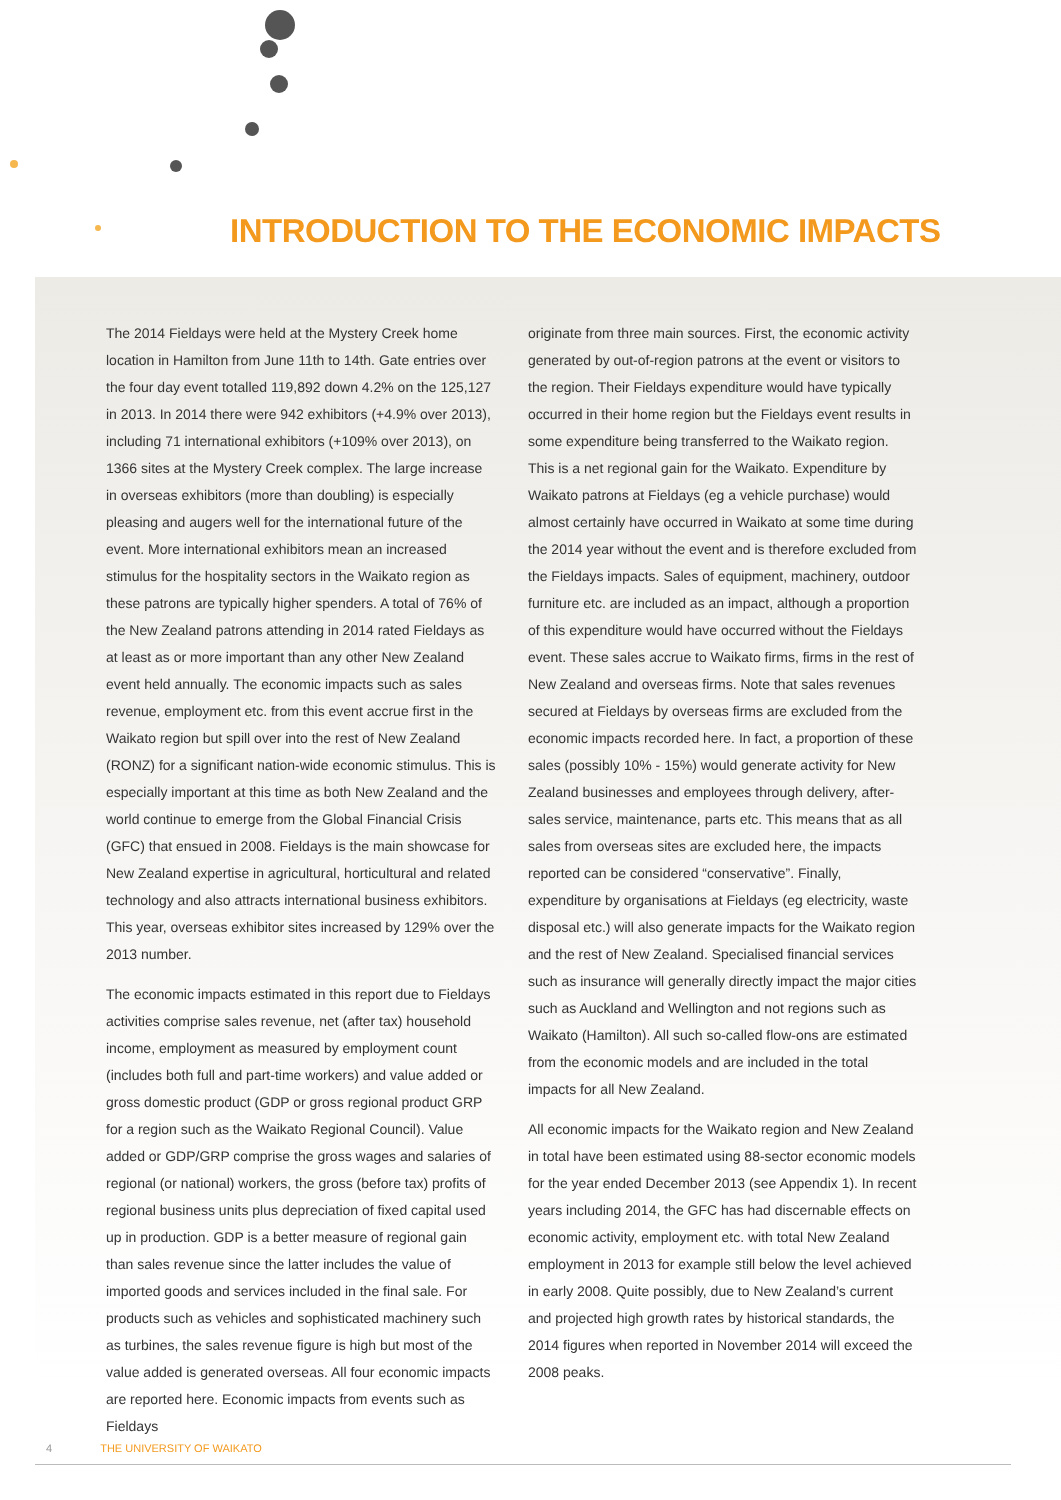INTRODUCTION TO THE ECONOMIC IMPACTS
The 2014 Fieldays were held at the Mystery Creek home location in Hamilton from June 11th to 14th. Gate entries over the four day event totalled 119,892 down 4.2% on the 125,127 in 2013. In 2014 there were 942 exhibitors (+4.9% over 2013), including 71 international exhibitors (+109% over 2013), on 1366 sites at the Mystery Creek complex. The large increase in overseas exhibitors (more than doubling) is especially pleasing and augers well for the international future of the event. More international exhibitors mean an increased stimulus for the hospitality sectors in the Waikato region as these patrons are typically higher spenders. A total of 76% of the New Zealand patrons attending in 2014 rated Fieldays as at least as or more important than any other New Zealand event held annually. The economic impacts such as sales revenue, employment etc. from this event accrue first in the Waikato region but spill over into the rest of New Zealand (RONZ) for a significant nation-wide economic stimulus. This is especially important at this time as both New Zealand and the world continue to emerge from the Global Financial Crisis (GFC) that ensued in 2008. Fieldays is the main showcase for New Zealand expertise in agricultural, horticultural and related technology and also attracts international business exhibitors. This year, overseas exhibitor sites increased by 129% over the 2013 number.
The economic impacts estimated in this report due to Fieldays activities comprise sales revenue, net (after tax) household income, employment as measured by employment count (includes both full and part-time workers) and value added or gross domestic product (GDP or gross regional product GRP for a region such as the Waikato Regional Council). Value added or GDP/GRP comprise the gross wages and salaries of regional (or national) workers, the gross (before tax) profits of regional business units plus depreciation of fixed capital used up in production. GDP is a better measure of regional gain than sales revenue since the latter includes the value of imported goods and services included in the final sale. For products such as vehicles and sophisticated machinery such as turbines, the sales revenue figure is high but most of the value added is generated overseas. All four economic impacts are reported here. Economic impacts from events such as Fieldays
originate from three main sources. First, the economic activity generated by out-of-region patrons at the event or visitors to the region. Their Fieldays expenditure would have typically occurred in their home region but the Fieldays event results in some expenditure being transferred to the Waikato region. This is a net regional gain for the Waikato. Expenditure by Waikato patrons at Fieldays (eg a vehicle purchase) would almost certainly have occurred in Waikato at some time during the 2014 year without the event and is therefore excluded from the Fieldays impacts. Sales of equipment, machinery, outdoor furniture etc. are included as an impact, although a proportion of this expenditure would have occurred without the Fieldays event. These sales accrue to Waikato firms, firms in the rest of New Zealand and overseas firms. Note that sales revenues secured at Fieldays by overseas firms are excluded from the economic impacts recorded here. In fact, a proportion of these sales (possibly 10% - 15%) would generate activity for New Zealand businesses and employees through delivery, after-sales service, maintenance, parts etc. This means that as all sales from overseas sites are excluded here, the impacts reported can be considered “conservative”. Finally, expenditure by organisations at Fieldays (eg electricity, waste disposal etc.) will also generate impacts for the Waikato region and the rest of New Zealand. Specialised financial services such as insurance will generally directly impact the major cities such as Auckland and Wellington and not regions such as Waikato (Hamilton). All such so-called flow-ons are estimated from the economic models and are included in the total impacts for all New Zealand.
All economic impacts for the Waikato region and New Zealand in total have been estimated using 88-sector economic models for the year ended December 2013 (see Appendix 1). In recent years including 2014, the GFC has had discernable effects on economic activity, employment etc. with total New Zealand employment in 2013 for example still below the level achieved in early 2008. Quite possibly, due to New Zealand’s current and projected high growth rates by historical standards, the 2014 figures when reported in November 2014 will exceed the 2008 peaks.
4 THE UNIVERSITY OF WAIKATO